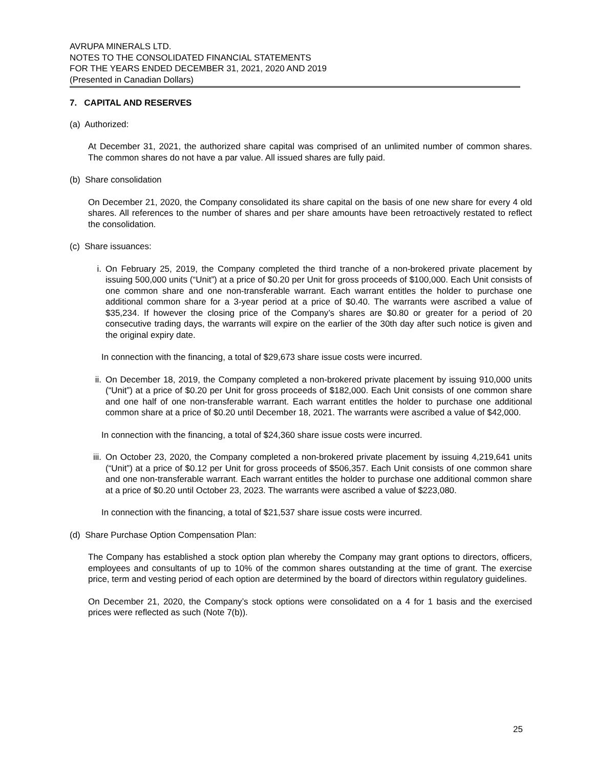AVRUPA MINERALS LTD.
NOTES TO THE CONSOLIDATED FINANCIAL STATEMENTS
FOR THE YEARS ENDED DECEMBER 31, 2021, 2020 AND 2019
(Presented in Canadian Dollars)
7. CAPITAL AND RESERVES
(a) Authorized:
At December 31, 2021, the authorized share capital was comprised of an unlimited number of common shares. The common shares do not have a par value. All issued shares are fully paid.
(b) Share consolidation
On December 21, 2020, the Company consolidated its share capital on the basis of one new share for every 4 old shares. All references to the number of shares and per share amounts have been retroactively restated to reflect the consolidation.
(c) Share issuances:
i. On February 25, 2019, the Company completed the third tranche of a non-brokered private placement by issuing 500,000 units (“Unit”) at a price of $0.20 per Unit for gross proceeds of $100,000. Each Unit consists of one common share and one non-transferable warrant. Each warrant entitles the holder to purchase one additional common share for a 3-year period at a price of $0.40. The warrants were ascribed a value of $35,234. If however the closing price of the Company’s shares are $0.80 or greater for a period of 20 consecutive trading days, the warrants will expire on the earlier of the 30th day after such notice is given and the original expiry date.
In connection with the financing, a total of $29,673 share issue costs were incurred.
ii. On December 18, 2019, the Company completed a non-brokered private placement by issuing 910,000 units (“Unit”) at a price of $0.20 per Unit for gross proceeds of $182,000. Each Unit consists of one common share and one half of one non-transferable warrant. Each warrant entitles the holder to purchase one additional common share at a price of $0.20 until December 18, 2021. The warrants were ascribed a value of $42,000.
In connection with the financing, a total of $24,360 share issue costs were incurred.
iii. On October 23, 2020, the Company completed a non-brokered private placement by issuing 4,219,641 units (“Unit”) at a price of $0.12 per Unit for gross proceeds of $506,357. Each Unit consists of one common share and one non-transferable warrant. Each warrant entitles the holder to purchase one additional common share at a price of $0.20 until October 23, 2023. The warrants were ascribed a value of $223,080.
In connection with the financing, a total of $21,537 share issue costs were incurred.
(d) Share Purchase Option Compensation Plan:
The Company has established a stock option plan whereby the Company may grant options to directors, officers, employees and consultants of up to 10% of the common shares outstanding at the time of grant. The exercise price, term and vesting period of each option are determined by the board of directors within regulatory guidelines.
On December 21, 2020, the Company’s stock options were consolidated on a 4 for 1 basis and the exercised prices were reflected as such (Note 7(b)).
25